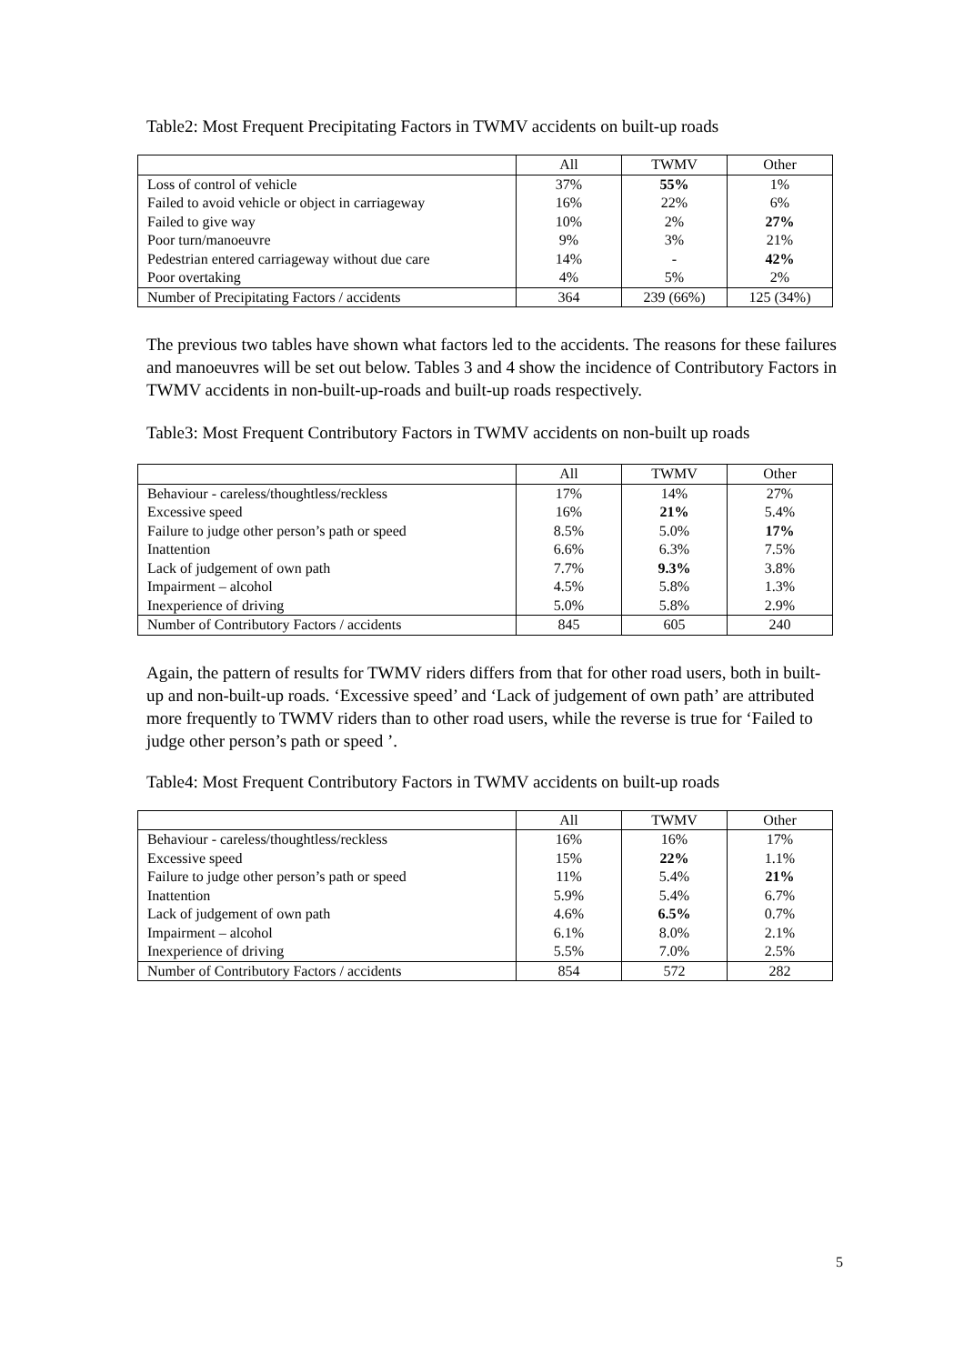Table2: Most Frequent Precipitating Factors in TWMV accidents on built-up roads
| | All | TWMV | Other |
| Loss of control of vehicle | 37% | 55% | 1% |
| Failed to avoid vehicle or object in carriageway | 16% | 22% | 6% |
| Failed to give way | 10% | 2% | 27% |
| Poor turn/manoeuvre | 9% | 3% | 21% |
| Pedestrian entered carriageway without due care | 14% | - | 42% |
| Poor overtaking | 4% | 5% | 2% |
| Number of Precipitating Factors / accidents | 364 | 239 (66%) | 125 (34%) |
The previous two tables have shown what factors led to the accidents. The reasons for these failures and manoeuvres will be set out below. Tables 3 and 4 show the incidence of Contributory Factors in TWMV accidents in non-built-up-roads and built-up roads respectively.
Table3: Most Frequent Contributory Factors in TWMV accidents on non-built up roads
| | All | TWMV | Other |
| Behaviour - careless/thoughtless/reckless | 17% | 14% | 27% |
| Excessive speed | 16% | 21% | 5.4% |
| Failure to judge other person’s path or speed | 8.5% | 5.0% | 17% |
| Inattention | 6.6% | 6.3% | 7.5% |
| Lack of judgement of own path | 7.7% | 9.3% | 3.8% |
| Impairment – alcohol | 4.5% | 5.8% | 1.3% |
| Inexperience of driving | 5.0% | 5.8% | 2.9% |
| Number of Contributory Factors / accidents | 845 | 605 | 240 |
Again, the pattern of results for TWMV riders differs from that for other road users, both in built-up and non-built-up roads. ‘Excessive speed’ and ‘Lack of judgement of own path’ are attributed more frequently to TWMV riders than to other road users, while the reverse is true for ‘Failed to judge other person’s path or speed ’.
Table4: Most Frequent Contributory Factors in TWMV accidents on built-up roads
| | All | TWMV | Other |
| Behaviour - careless/thoughtless/reckless | 16% | 16% | 17% |
| Excessive speed | 15% | 22% | 1.1% |
| Failure to judge other person’s path or speed | 11% | 5.4% | 21% |
| Inattention | 5.9% | 5.4% | 6.7% |
| Lack of judgement of own path | 4.6% | 6.5% | 0.7% |
| Impairment – alcohol | 6.1% | 8.0% | 2.1% |
| Inexperience of driving | 5.5% | 7.0% | 2.5% |
| Number of Contributory Factors / accidents | 854 | 572 | 282 |
5